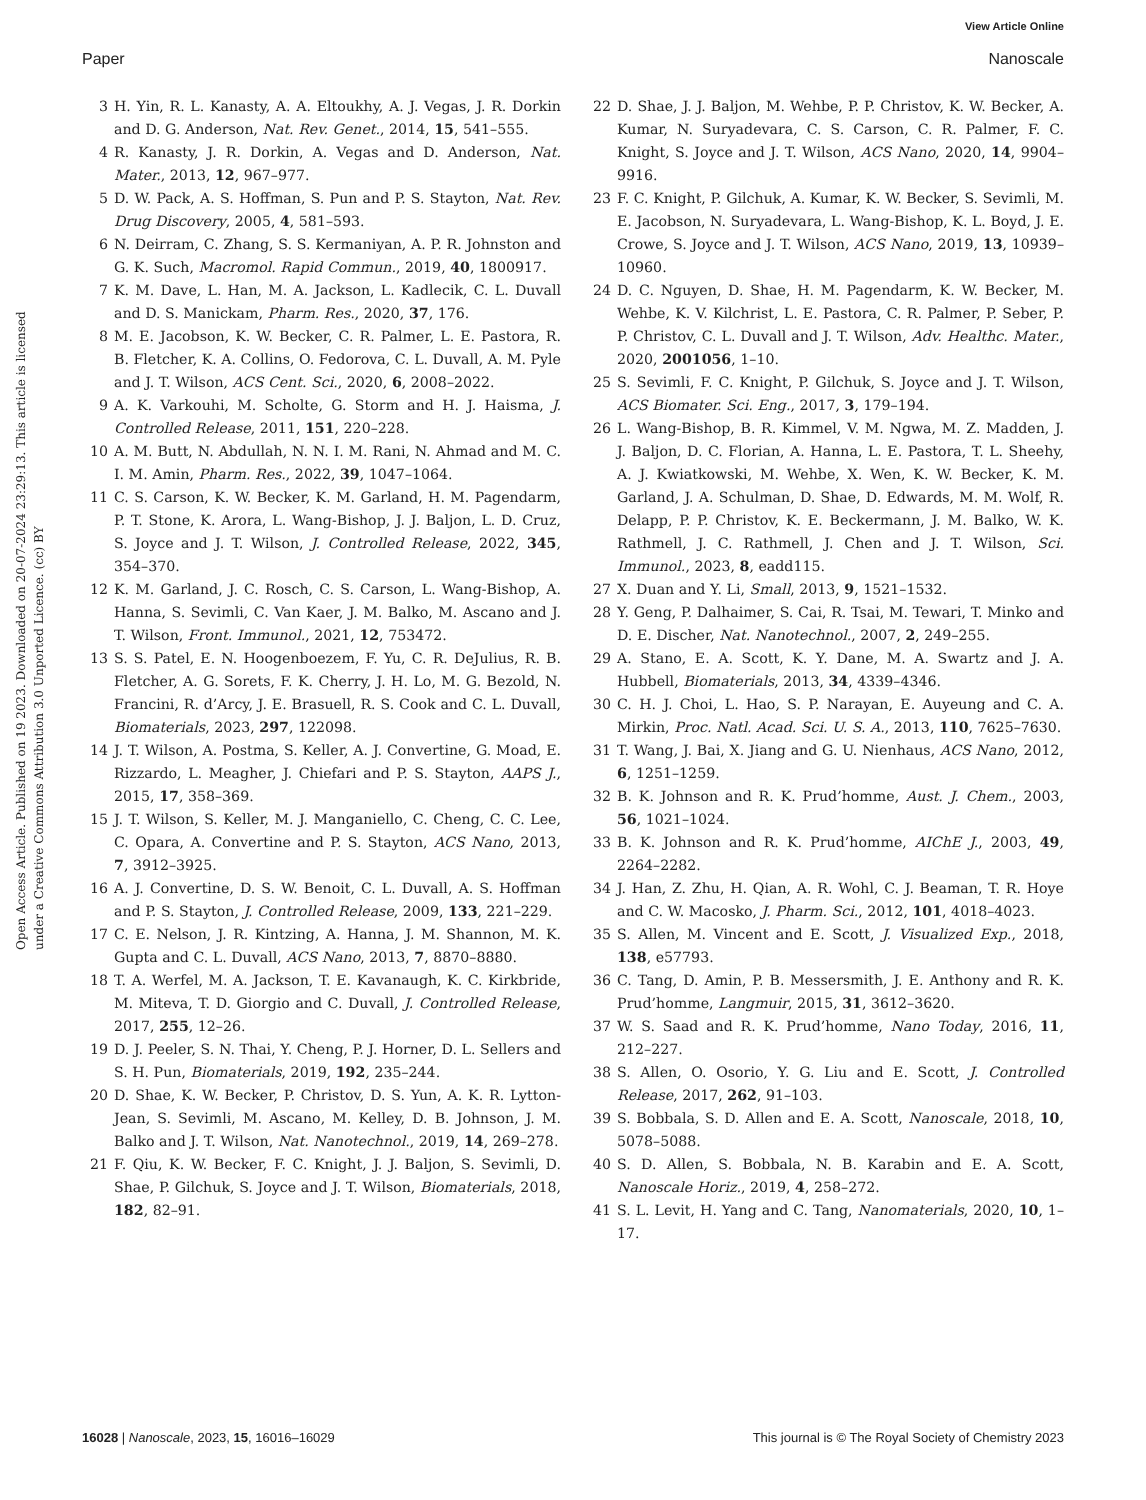View Article Online
Paper Nanoscale
Open Access Article. Published on 19 2023. Downloaded on 20-07-2024 23:29:13. This article is licensed under a Creative Commons Attribution 3.0 Unported Licence. (cc) BY
3 H. Yin, R. L. Kanasty, A. A. Eltoukhy, A. J. Vegas, J. R. Dorkin and D. G. Anderson, Nat. Rev. Genet., 2014, 15, 541–555.
4 R. Kanasty, J. R. Dorkin, A. Vegas and D. Anderson, Nat. Mater., 2013, 12, 967–977.
5 D. W. Pack, A. S. Hoffman, S. Pun and P. S. Stayton, Nat. Rev. Drug Discovery, 2005, 4, 581–593.
6 N. Deirram, C. Zhang, S. S. Kermaniyan, A. P. R. Johnston and G. K. Such, Macromol. Rapid Commun., 2019, 40, 1800917.
7 K. M. Dave, L. Han, M. A. Jackson, L. Kadlecik, C. L. Duvall and D. S. Manickam, Pharm. Res., 2020, 37, 176.
8 M. E. Jacobson, K. W. Becker, C. R. Palmer, L. E. Pastora, R. B. Fletcher, K. A. Collins, O. Fedorova, C. L. Duvall, A. M. Pyle and J. T. Wilson, ACS Cent. Sci., 2020, 6, 2008–2022.
9 A. K. Varkouhi, M. Scholte, G. Storm and H. J. Haisma, J. Controlled Release, 2011, 151, 220–228.
10 A. M. Butt, N. Abdullah, N. N. I. M. Rani, N. Ahmad and M. C. I. M. Amin, Pharm. Res., 2022, 39, 1047–1064.
11 C. S. Carson, K. W. Becker, K. M. Garland, H. M. Pagendarm, P. T. Stone, K. Arora, L. Wang-Bishop, J. J. Baljon, L. D. Cruz, S. Joyce and J. T. Wilson, J. Controlled Release, 2022, 345, 354–370.
12 K. M. Garland, J. C. Rosch, C. S. Carson, L. Wang-Bishop, A. Hanna, S. Sevimli, C. Van Kaer, J. M. Balko, M. Ascano and J. T. Wilson, Front. Immunol., 2021, 12, 753472.
13 S. S. Patel, E. N. Hoogenboezem, F. Yu, C. R. DeJulius, R. B. Fletcher, A. G. Sorets, F. K. Cherry, J. H. Lo, M. G. Bezold, N. Francini, R. d’Arcy, J. E. Brasuell, R. S. Cook and C. L. Duvall, Biomaterials, 2023, 297, 122098.
14 J. T. Wilson, A. Postma, S. Keller, A. J. Convertine, G. Moad, E. Rizzardo, L. Meagher, J. Chiefari and P. S. Stayton, AAPS J., 2015, 17, 358–369.
15 J. T. Wilson, S. Keller, M. J. Manganiello, C. Cheng, C. C. Lee, C. Opara, A. Convertine and P. S. Stayton, ACS Nano, 2013, 7, 3912–3925.
16 A. J. Convertine, D. S. W. Benoit, C. L. Duvall, A. S. Hoffman and P. S. Stayton, J. Controlled Release, 2009, 133, 221–229.
17 C. E. Nelson, J. R. Kintzing, A. Hanna, J. M. Shannon, M. K. Gupta and C. L. Duvall, ACS Nano, 2013, 7, 8870–8880.
18 T. A. Werfel, M. A. Jackson, T. E. Kavanaugh, K. C. Kirkbride, M. Miteva, T. D. Giorgio and C. Duvall, J. Controlled Release, 2017, 255, 12–26.
19 D. J. Peeler, S. N. Thai, Y. Cheng, P. J. Horner, D. L. Sellers and S. H. Pun, Biomaterials, 2019, 192, 235–244.
20 D. Shae, K. W. Becker, P. Christov, D. S. Yun, A. K. R. Lytton-Jean, S. Sevimli, M. Ascano, M. Kelley, D. B. Johnson, J. M. Balko and J. T. Wilson, Nat. Nanotechnol., 2019, 14, 269–278.
21 F. Qiu, K. W. Becker, F. C. Knight, J. J. Baljon, S. Sevimli, D. Shae, P. Gilchuk, S. Joyce and J. T. Wilson, Biomaterials, 2018, 182, 82–91.
22 D. Shae, J. J. Baljon, M. Wehbe, P. P. Christov, K. W. Becker, A. Kumar, N. Suryadevara, C. S. Carson, C. R. Palmer, F. C. Knight, S. Joyce and J. T. Wilson, ACS Nano, 2020, 14, 9904–9916.
23 F. C. Knight, P. Gilchuk, A. Kumar, K. W. Becker, S. Sevimli, M. E. Jacobson, N. Suryadevara, L. Wang-Bishop, K. L. Boyd, J. E. Crowe, S. Joyce and J. T. Wilson, ACS Nano, 2019, 13, 10939–10960.
24 D. C. Nguyen, D. Shae, H. M. Pagendarm, K. W. Becker, M. Wehbe, K. V. Kilchrist, L. E. Pastora, C. R. Palmer, P. Seber, P. P. Christov, C. L. Duvall and J. T. Wilson, Adv. Healthc. Mater., 2020, 2001056, 1–10.
25 S. Sevimli, F. C. Knight, P. Gilchuk, S. Joyce and J. T. Wilson, ACS Biomater. Sci. Eng., 2017, 3, 179–194.
26 L. Wang-Bishop, B. R. Kimmel, V. M. Ngwa, M. Z. Madden, J. J. Baljon, D. C. Florian, A. Hanna, L. E. Pastora, T. L. Sheehy, A. J. Kwiatkowski, M. Wehbe, X. Wen, K. W. Becker, K. M. Garland, J. A. Schulman, D. Shae, D. Edwards, M. M. Wolf, R. Delapp, P. P. Christov, K. E. Beckermann, J. M. Balko, W. K. Rathmell, J. C. Rathmell, J. Chen and J. T. Wilson, Sci. Immunol., 2023, 8, eadd115.
27 X. Duan and Y. Li, Small, 2013, 9, 1521–1532.
28 Y. Geng, P. Dalhaimer, S. Cai, R. Tsai, M. Tewari, T. Minko and D. E. Discher, Nat. Nanotechnol., 2007, 2, 249–255.
29 A. Stano, E. A. Scott, K. Y. Dane, M. A. Swartz and J. A. Hubbell, Biomaterials, 2013, 34, 4339–4346.
30 C. H. J. Choi, L. Hao, S. P. Narayan, E. Auyeung and C. A. Mirkin, Proc. Natl. Acad. Sci. U. S. A., 2013, 110, 7625–7630.
31 T. Wang, J. Bai, X. Jiang and G. U. Nienhaus, ACS Nano, 2012, 6, 1251–1259.
32 B. K. Johnson and R. K. Prud’homme, Aust. J. Chem., 2003, 56, 1021–1024.
33 B. K. Johnson and R. K. Prud’homme, AIChE J., 2003, 49, 2264–2282.
34 J. Han, Z. Zhu, H. Qian, A. R. Wohl, C. J. Beaman, T. R. Hoye and C. W. Macosko, J. Pharm. Sci., 2012, 101, 4018–4023.
35 S. Allen, M. Vincent and E. Scott, J. Visualized Exp., 2018, 138, e57793.
36 C. Tang, D. Amin, P. B. Messersmith, J. E. Anthony and R. K. Prud’homme, Langmuir, 2015, 31, 3612–3620.
37 W. S. Saad and R. K. Prud’homme, Nano Today, 2016, 11, 212–227.
38 S. Allen, O. Osorio, Y. G. Liu and E. Scott, J. Controlled Release, 2017, 262, 91–103.
39 S. Bobbala, S. D. Allen and E. A. Scott, Nanoscale, 2018, 10, 5078–5088.
40 S. D. Allen, S. Bobbala, N. B. Karabin and E. A. Scott, Nanoscale Horiz., 2019, 4, 258–272.
41 S. L. Levit, H. Yang and C. Tang, Nanomaterials, 2020, 10, 1–17.
16028 | Nanoscale, 2023, 15, 16016–16029 This journal is © The Royal Society of Chemistry 2023